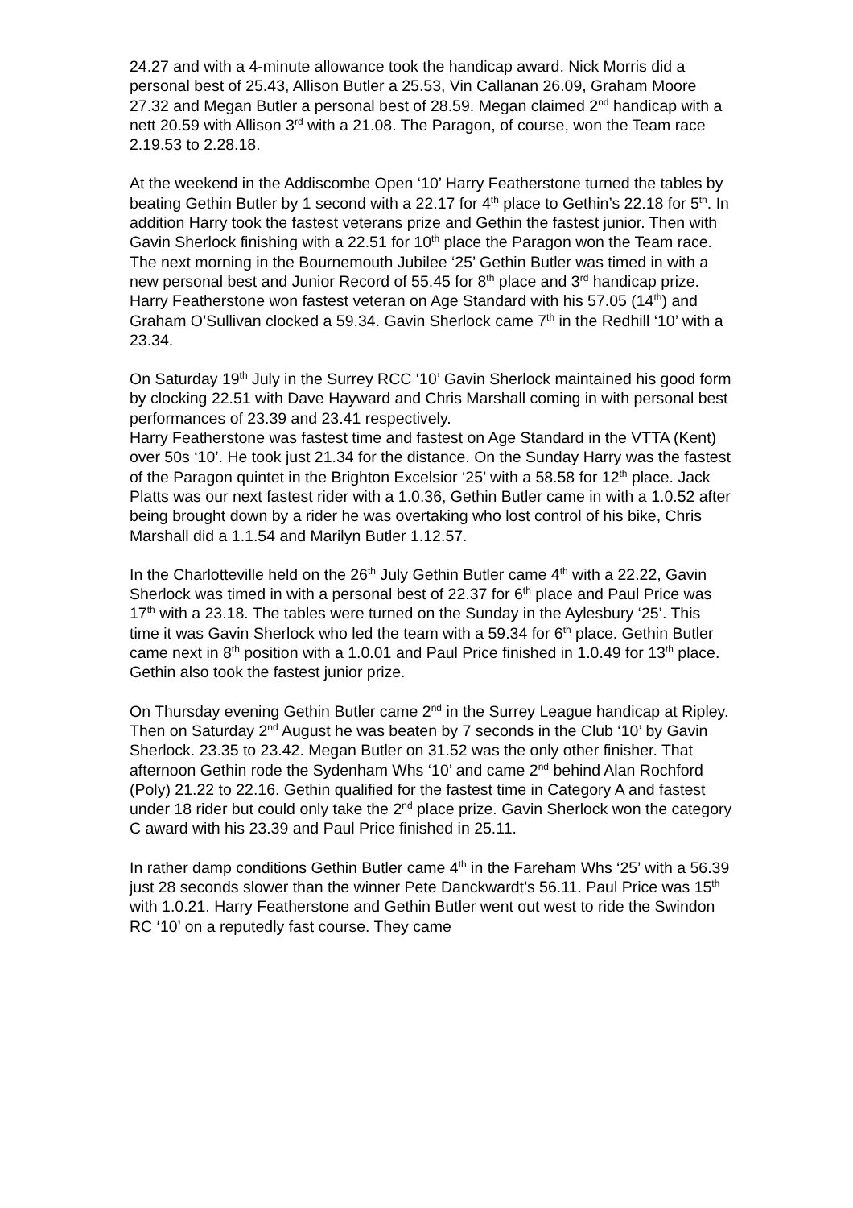24.27 and with a 4-minute allowance took the handicap award. Nick Morris did a personal best of 25.43, Allison Butler a 25.53, Vin Callanan 26.09, Graham Moore 27.32 and Megan Butler a personal best of 28.59. Megan claimed 2<sup>nd</sup> handicap with a nett 20.59 with Allison 3<sup>rd</sup> with a 21.08. The Paragon, of course, won the Team race 2.19.53 to 2.28.18.
At the weekend in the Addiscombe Open ‘10’ Harry Featherstone turned the tables by beating Gethin Butler by 1 second with a 22.17 for 4<sup>th</sup> place to Gethin’s 22.18 for 5<sup>th</sup>. In addition Harry took the fastest veterans prize and Gethin the fastest junior. Then with Gavin Sherlock finishing with a 22.51 for 10<sup>th</sup> place the Paragon won the Team race. The next morning in the Bournemouth Jubilee ‘25’ Gethin Butler was timed in with a new personal best and Junior Record of 55.45 for 8<sup>th</sup> place and 3<sup>rd</sup> handicap prize. Harry Featherstone won fastest veteran on Age Standard with his 57.05 (14<sup>th</sup>) and Graham O’Sullivan clocked a 59.34. Gavin Sherlock came 7<sup>th</sup> in the Redhill ‘10’ with a 23.34.
On Saturday 19<sup>th</sup> July in the Surrey RCC ‘10’ Gavin Sherlock maintained his good form by clocking 22.51 with Dave Hayward and Chris Marshall coming in with personal best performances of 23.39 and 23.41 respectively.
Harry Featherstone was fastest time and fastest on Age Standard in the VTTA (Kent) over 50s ‘10’. He took just 21.34 for the distance. On the Sunday Harry was the fastest of the Paragon quintet in the Brighton Excelsior ‘25’ with a 58.58 for 12<sup>th</sup> place. Jack Platts was our next fastest rider with a 1.0.36, Gethin Butler came in with a 1.0.52 after being brought down by a rider he was overtaking who lost control of his bike, Chris Marshall did a 1.1.54 and Marilyn Butler 1.12.57.
In the Charlotteville held on the 26<sup>th</sup> July Gethin Butler came 4<sup>th</sup> with a 22.22, Gavin Sherlock was timed in with a personal best of 22.37 for 6<sup>th</sup> place and Paul Price was 17<sup>th</sup> with a 23.18. The tables were turned on the Sunday in the Aylesbury ‘25’. This time it was Gavin Sherlock who led the team with a 59.34 for 6<sup>th</sup> place. Gethin Butler came next in 8<sup>th</sup> position with a 1.0.01 and Paul Price finished in 1.0.49 for 13<sup>th</sup> place. Gethin also took the fastest junior prize.
On Thursday evening Gethin Butler came 2<sup>nd</sup> in the Surrey League handicap at Ripley. Then on Saturday 2<sup>nd</sup> August he was beaten by 7 seconds in the Club ‘10’ by Gavin Sherlock. 23.35 to 23.42. Megan Butler on 31.52 was the only other finisher. That afternoon Gethin rode the Sydenham Whs ‘10’ and came 2<sup>nd</sup> behind Alan Rochford (Poly) 21.22 to 22.16. Gethin qualified for the fastest time in Category A and fastest under 18 rider but could only take the 2<sup>nd</sup> place prize. Gavin Sherlock won the category C award with his 23.39 and Paul Price finished in 25.11.
In rather damp conditions Gethin Butler came 4<sup>th</sup> in the Fareham Whs ‘25’ with a 56.39 just 28 seconds slower than the winner Pete Danckwardt’s 56.11. Paul Price was 15<sup>th</sup> with 1.0.21. Harry Featherstone and Gethin Butler went out west to ride the Swindon RC ‘10’ on a reputedly fast course. They came